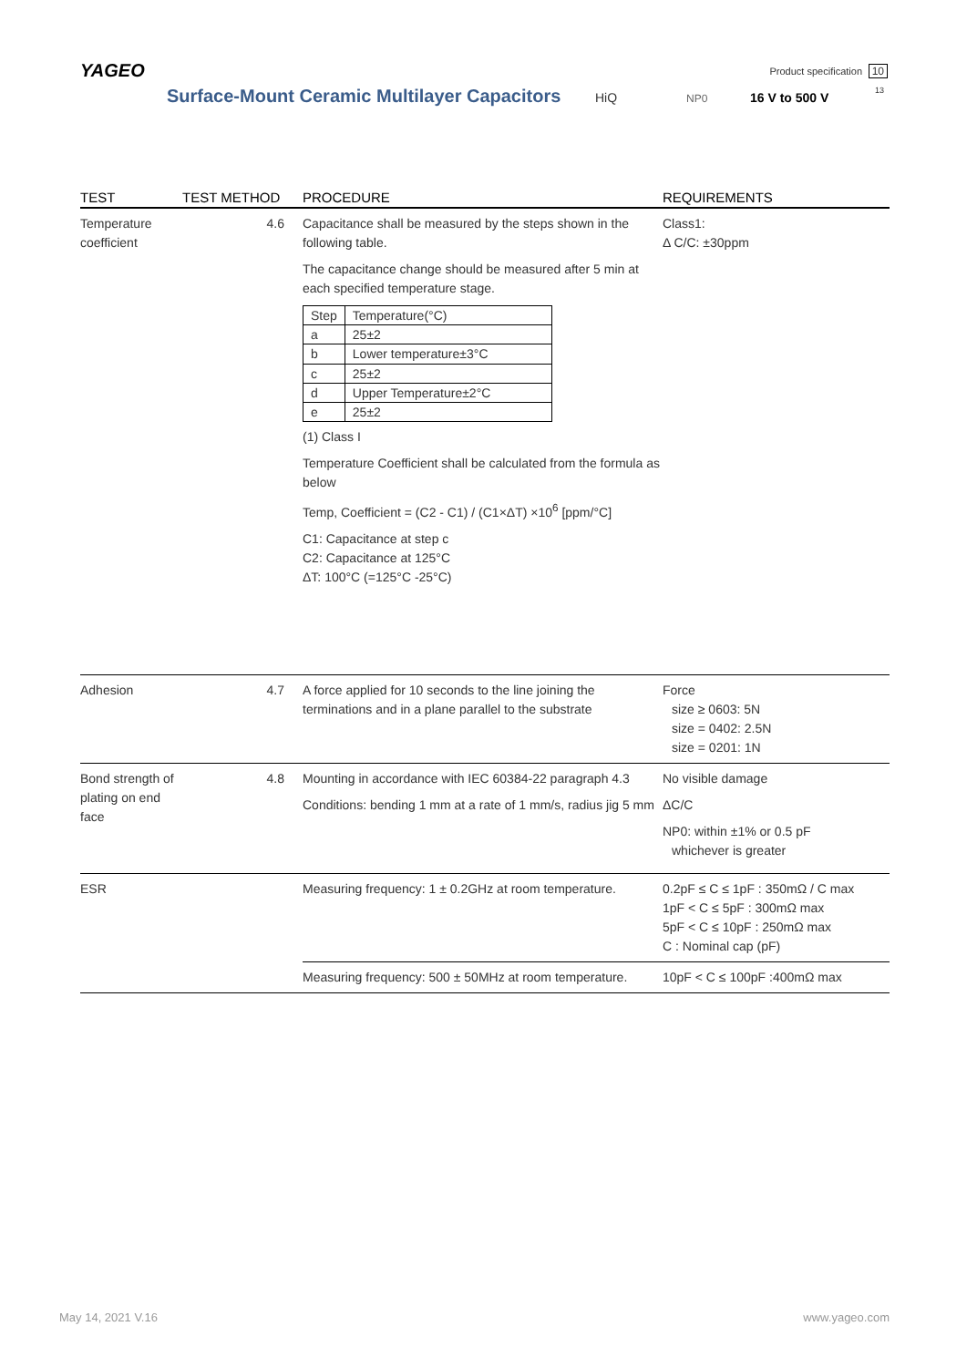YAGEO
Surface-Mount Ceramic Multilayer Capacitors
HiQ NP0 16 V to 500 V
Product specification 10
13
| TEST | TEST METHOD | PROCEDURE | REQUIREMENTS |
| --- | --- | --- | --- |
| Temperature coefficient | 4.6 | Capacitance shall be measured by the steps shown in the following table. The capacitance change should be measured after 5 min at each specified temperature stage. / Step / Temperature(°C) / / a / 25±2 / / b / Lower temperature±3°C / / c / 25±2 / / d / Upper Temperature±2°C / / e / 25±2 / (1) Class I Temperature Coefficient shall be calculated from the formula as below Temp, Coefficient = (C2 - C1) / (C1×ΔT) ×10<sup>6</sup> [ppm/°C] C1: Capacitance at step c C2: Capacitance at 125°C ΔT: 100°C (=125°C -25°C) | Class1: Δ C/C: ±30ppm |
| Adhesion | 4.7 | A force applied for 10 seconds to the line joining the terminations and in a plane parallel to the substrate | Force size ≥ 0603: 5N size = 0402: 2.5N size = 0201: 1N |
| Bond strength of plating on end face | 4.8 | Mounting in accordance with IEC 60384-22 paragraph 4.3 Conditions: bending 1 mm at a rate of 1 mm/s, radius jig 5 mm | No visible damage ΔC/C NP0: within ±1% or 0.5 pF whichever is greater |
| ESR | | Measuring frequency: 1 ± 0.2GHz at room temperature. | 0.2pF ≤ C ≤ 1pF : 350mΩ / C max 1pF < C ≤ 5pF : 300mΩ max 5pF < C ≤ 10pF : 250mΩ max C : Nominal cap (pF) |
| | | Measuring frequency: 500 ± 50MHz at room temperature. | 10pF < C ≤ 100pF :400mΩ max |
May 14, 2021 V.16 www.yageo.com